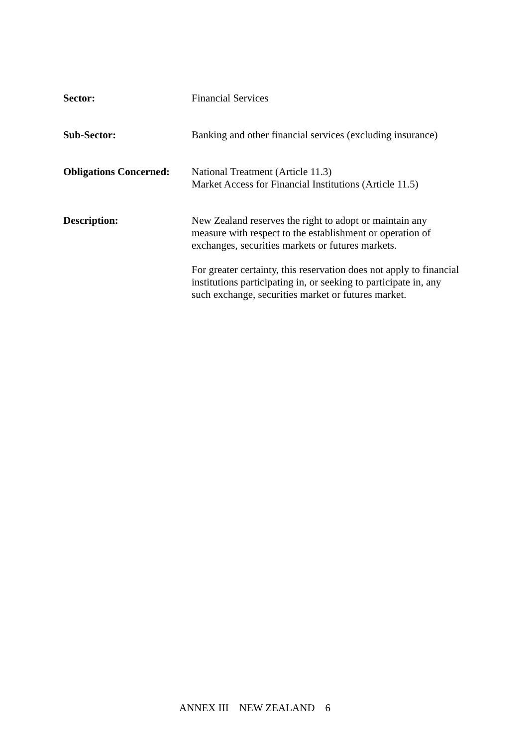Sector:
Financial Services
Sub-Sector:
Banking and other financial services (excluding insurance)
Obligations Concerned:
National Treatment (Article 11.3)
Market Access for Financial Institutions (Article 11.5)
Description:
New Zealand reserves the right to adopt or maintain any measure with respect to the establishment or operation of exchanges, securities markets or futures markets.
For greater certainty, this reservation does not apply to financial institutions participating in, or seeking to participate in, any such exchange, securities market or futures market.
ANNEX III NEW ZEALAND 6